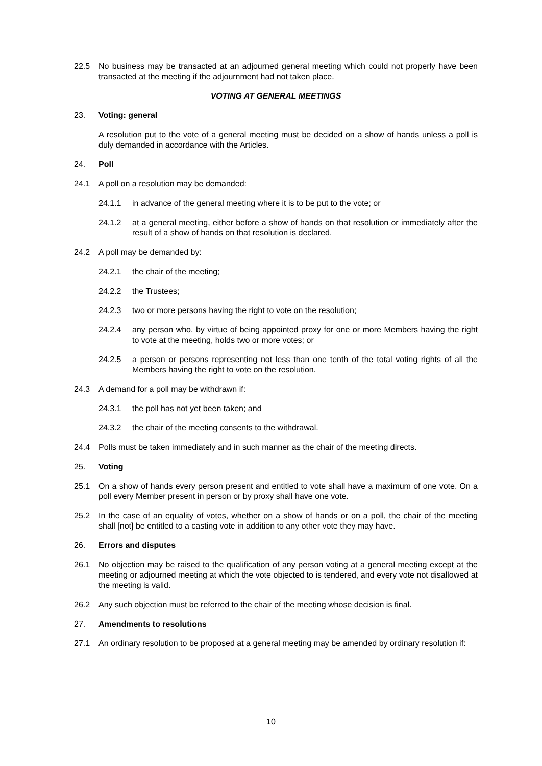22.5 No business may be transacted at an adjourned general meeting which could not properly have been transacted at the meeting if the adjournment had not taken place.
VOTING AT GENERAL MEETINGS
23. Voting: general
A resolution put to the vote of a general meeting must be decided on a show of hands unless a poll is duly demanded in accordance with the Articles.
24. Poll
24.1 A poll on a resolution may be demanded:
24.1.1 in advance of the general meeting where it is to be put to the vote; or
24.1.2 at a general meeting, either before a show of hands on that resolution or immediately after the result of a show of hands on that resolution is declared.
24.2 A poll may be demanded by:
24.2.1 the chair of the meeting;
24.2.2 the Trustees;
24.2.3 two or more persons having the right to vote on the resolution;
24.2.4 any person who, by virtue of being appointed proxy for one or more Members having the right to vote at the meeting, holds two or more votes; or
24.2.5 a person or persons representing not less than one tenth of the total voting rights of all the Members having the right to vote on the resolution.
24.3 A demand for a poll may be withdrawn if:
24.3.1 the poll has not yet been taken; and
24.3.2 the chair of the meeting consents to the withdrawal.
24.4 Polls must be taken immediately and in such manner as the chair of the meeting directs.
25. Voting
25.1 On a show of hands every person present and entitled to vote shall have a maximum of one vote. On a poll every Member present in person or by proxy shall have one vote.
25.2 In the case of an equality of votes, whether on a show of hands or on a poll, the chair of the meeting shall [not] be entitled to a casting vote in addition to any other vote they may have.
26. Errors and disputes
26.1 No objection may be raised to the qualification of any person voting at a general meeting except at the meeting or adjourned meeting at which the vote objected to is tendered, and every vote not disallowed at the meeting is valid.
26.2 Any such objection must be referred to the chair of the meeting whose decision is final.
27. Amendments to resolutions
27.1 An ordinary resolution to be proposed at a general meeting may be amended by ordinary resolution if:
10